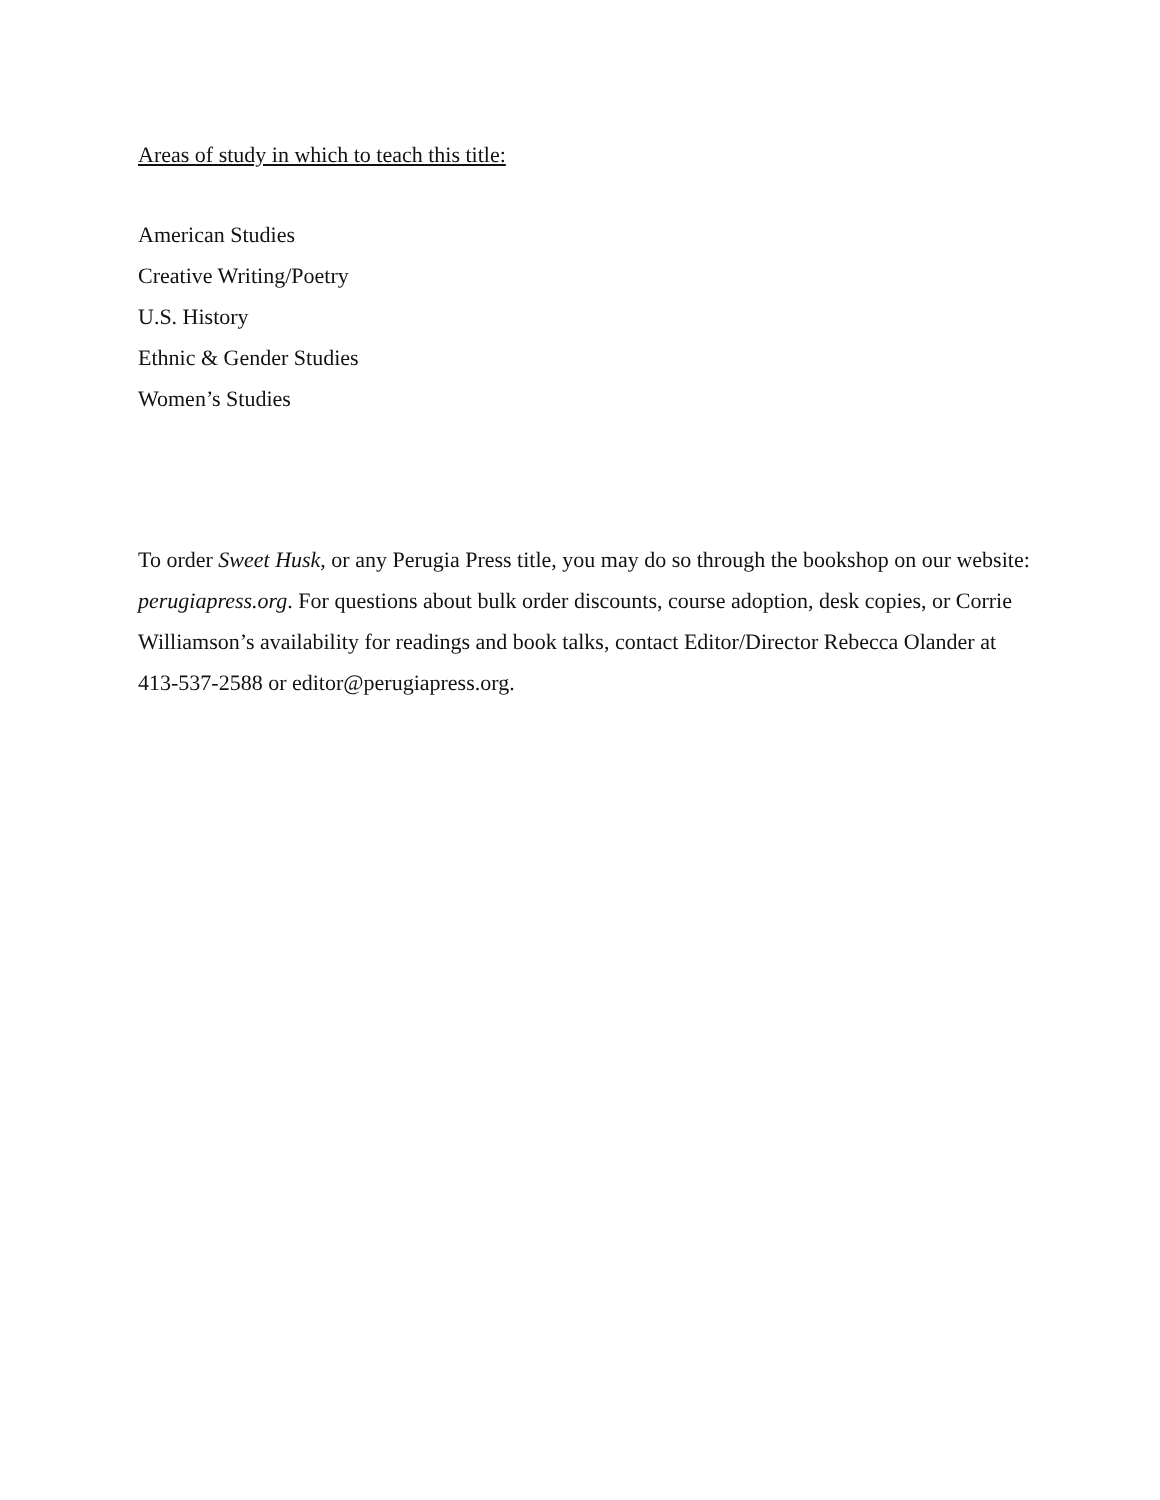Areas of study in which to teach this title:
American Studies
Creative Writing/Poetry
U.S. History
Ethnic & Gender Studies
Women’s Studies
To order Sweet Husk, or any Perugia Press title, you may do so through the bookshop on our website: perugiapress.org. For questions about bulk order discounts, course adoption, desk copies, or Corrie Williamson’s availability for readings and book talks, contact Editor/Director Rebecca Olander at 413-537-2588 or editor@perugiapress.org.